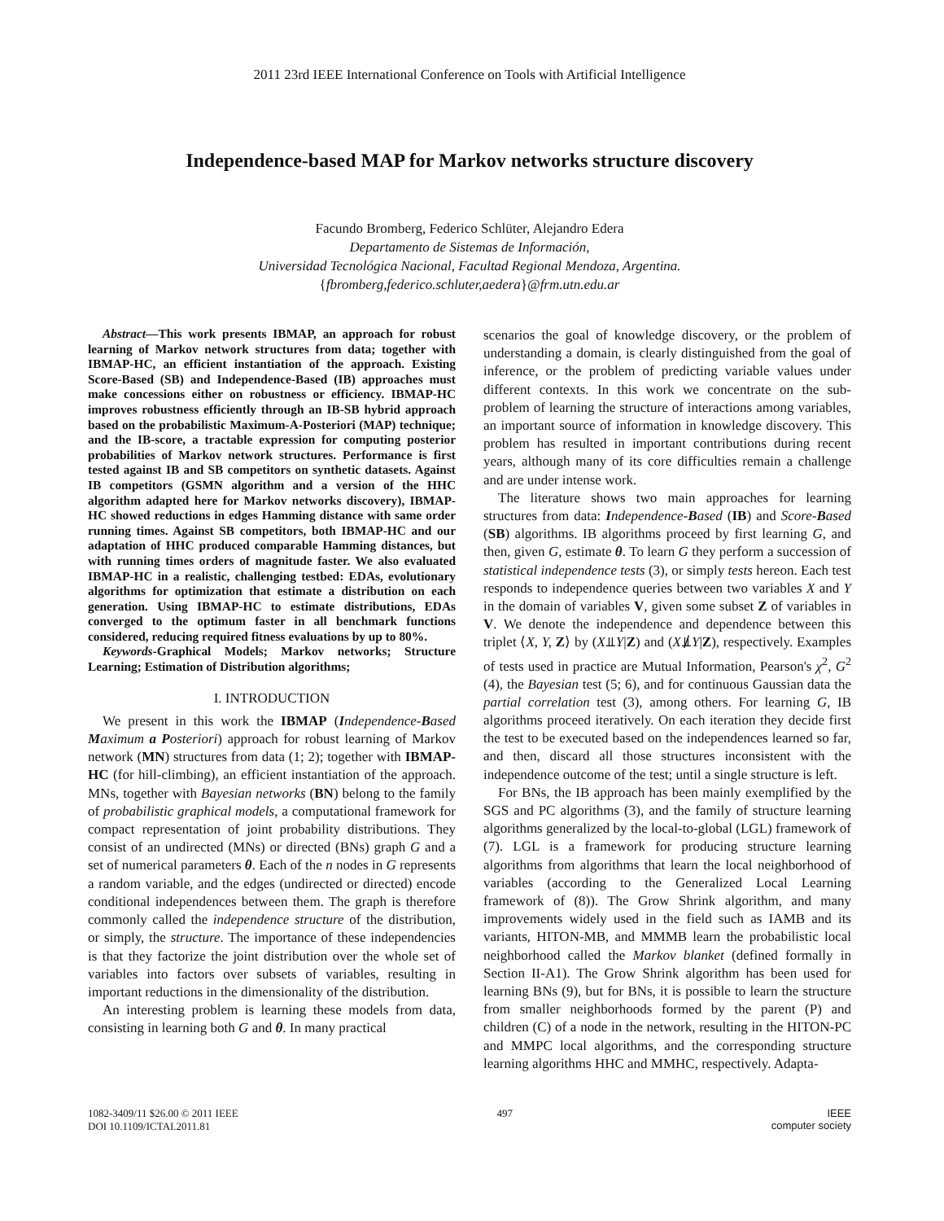2011 23rd IEEE International Conference on Tools with Artificial Intelligence
Independence-based MAP for Markov networks structure discovery
Facundo Bromberg, Federico Schlüter, Alejandro Edera
Departamento de Sistemas de Información,
Universidad Tecnológica Nacional, Facultad Regional Mendoza, Argentina.
{fbromberg,federico.schluter,aedera}@frm.utn.edu.ar
Abstract—This work presents IBMAP, an approach for robust learning of Markov network structures from data; together with IBMAP-HC, an efficient instantiation of the approach. Existing Score-Based (SB) and Independence-Based (IB) approaches must make concessions either on robustness or efficiency. IBMAP-HC improves robustness efficiently through an IB-SB hybrid approach based on the probabilistic Maximum-A-Posteriori (MAP) technique; and the IB-score, a tractable expression for computing posterior probabilities of Markov network structures. Performance is first tested against IB and SB competitors on synthetic datasets. Against IB competitors (GSMN algorithm and a version of the HHC algorithm adapted here for Markov networks discovery), IBMAP-HC showed reductions in edges Hamming distance with same order running times. Against SB competitors, both IBMAP-HC and our adaptation of HHC produced comparable Hamming distances, but with running times orders of magnitude faster. We also evaluated IBMAP-HC in a realistic, challenging testbed: EDAs, evolutionary algorithms for optimization that estimate a distribution on each generation. Using IBMAP-HC to estimate distributions, EDAs converged to the optimum faster in all benchmark functions considered, reducing required fitness evaluations by up to 80%.
Keywords-Graphical Models; Markov networks; Structure Learning; Estimation of Distribution algorithms;
I. INTRODUCTION
We present in this work the IBMAP (Independence-Based Maximum a Posteriori) approach for robust learning of Markov network (MN) structures from data (1; 2); together with IBMAP-HC (for hill-climbing), an efficient instantiation of the approach. MNs, together with Bayesian networks (BN) belong to the family of probabilistic graphical models, a computational framework for compact representation of joint probability distributions. They consist of an undirected (MNs) or directed (BNs) graph G and a set of numerical parameters θ. Each of the n nodes in G represents a random variable, and the edges (undirected or directed) encode conditional independences between them. The graph is therefore commonly called the independence structure of the distribution, or simply, the structure. The importance of these independencies is that they factorize the joint distribution over the whole set of variables into factors over subsets of variables, resulting in important reductions in the dimensionality of the distribution.
An interesting problem is learning these models from data, consisting in learning both G and θ. In many practical
scenarios the goal of knowledge discovery, or the problem of understanding a domain, is clearly distinguished from the goal of inference, or the problem of predicting variable values under different contexts. In this work we concentrate on the sub-problem of learning the structure of interactions among variables, an important source of information in knowledge discovery. This problem has resulted in important contributions during recent years, although many of its core difficulties remain a challenge and are under intense work.
The literature shows two main approaches for learning structures from data: Independence-Based (IB) and Score-Based (SB) algorithms. IB algorithms proceed by first learning G, and then, given G, estimate θ. To learn G they perform a succession of statistical independence tests (3), or simply tests hereon. Each test responds to independence queries between two variables X and Y in the domain of variables V, given some subset Z of variables in V. We denote the independence and dependence between this triplet ⟨X, Y, Z⟩ by (X⫫Y|Z) and (X⫫̸Y|Z), respectively. Examples of tests used in practice are Mutual Information, Pearson's χ<sup>2</sup>, G<sup>2</sup> (4), the Bayesian test (5; 6), and for continuous Gaussian data the partial correlation test (3), among others. For learning G, IB algorithms proceed iteratively. On each iteration they decide first the test to be executed based on the independences learned so far, and then, discard all those structures inconsistent with the independence outcome of the test; until a single structure is left.
For BNs, the IB approach has been mainly exemplified by the SGS and PC algorithms (3), and the family of structure learning algorithms generalized by the local-to-global (LGL) framework of (7). LGL is a framework for producing structure learning algorithms from algorithms that learn the local neighborhood of variables (according to the Generalized Local Learning framework of (8)). The Grow Shrink algorithm, and many improvements widely used in the field such as IAMB and its variants, HITON-MB, and MMMB learn the probabilistic local neighborhood called the Markov blanket (defined formally in Section II-A1). The Grow Shrink algorithm has been used for learning BNs (9), but for BNs, it is possible to learn the structure from smaller neighborhoods formed by the parent (P) and children (C) of a node in the network, resulting in the HITON-PC and MMPC local algorithms, and the corresponding structure learning algorithms HHC and MMHC, respectively. Adapta-
1082-3409/11 $26.00 © 2011 IEEE
DOI 10.1109/ICTAI.2011.81
497 IEEE
computer society